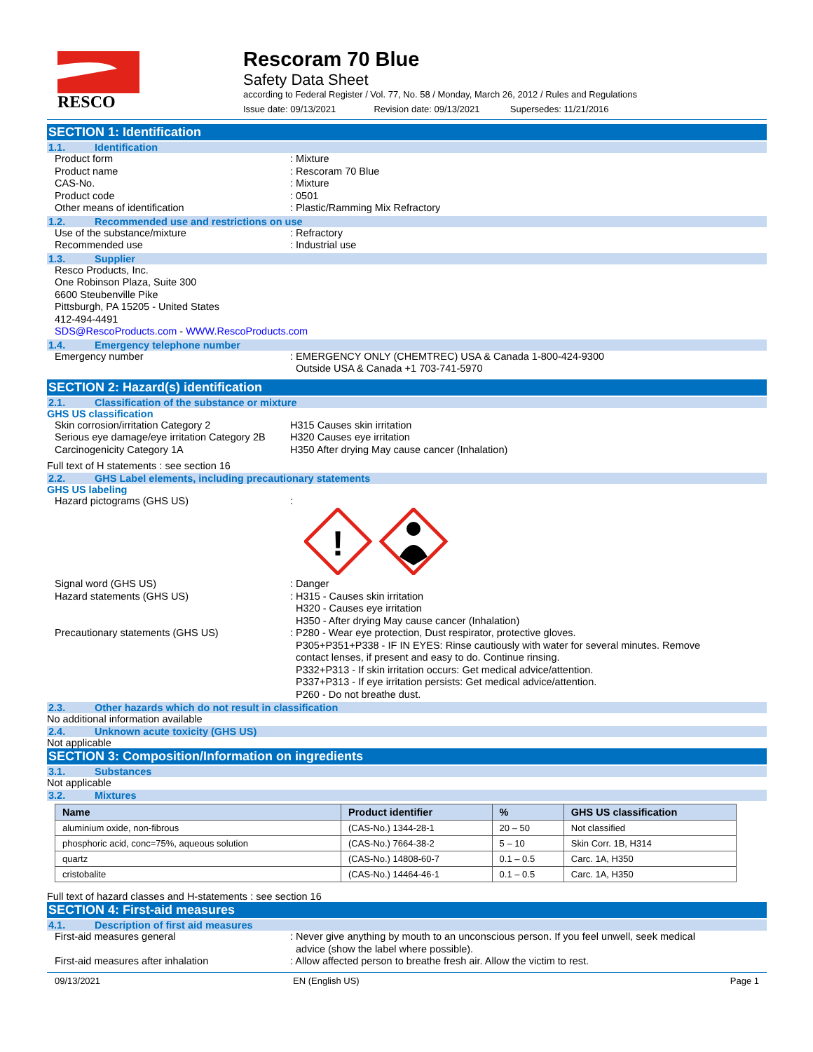RESCO
Rescoram 70 Blue
Safety Data Sheet
according to Federal Register / Vol. 77, No. 58 / Monday, March 26, 2012 / Rules and Regulations
Issue date: 09/13/2021 Revision date: 09/13/2021 Supersedes: 11/21/2016
SECTION 1: Identification
1.1. Identification
Product form : Mixture
Product name : Rescoram 70 Blue
CAS-No. : Mixture
Product code : 0501
Other means of identification : Plastic/Ramming Mix Refractory
1.2. Recommended use and restrictions on use
Use of the substance/mixture : Refractory
Recommended use : Industrial use
1.3. Supplier
Resco Products, Inc.
One Robinson Plaza, Suite 300
6600 Steubenville Pike
Pittsburgh, PA 15205 - United States
412-494-4491
SDS@RescoProducts.com - WWW.RescoProducts.com
1.4. Emergency telephone number
Emergency number : EMERGENCY ONLY (CHEMTREC) USA & Canada 1-800-424-9300
Outside USA & Canada +1 703-741-5970
SECTION 2: Hazard(s) identification
2.1. Classification of the substance or mixture
GHS US classification
Skin corrosion/irritation Category 2 H315 Causes skin irritation
Serious eye damage/eye irritation Category 2B
H320 Causes eye irritation
Carcinogenicity Category 1A H350 After drying May cause cancer (Inhalation)
Full text of H statements : see section 16
2.2. GHS Label elements, including precautionary statements
GHS US labeling
Hazard pictograms (GHS US) :
!
Signal word (GHS US) : Danger
Hazard statements (GHS US) : H315 - Causes skin irritation
H320 - Causes eye irritation
H350 - After drying May cause cancer (Inhalation)
Precautionary statements (GHS US) : P280 - Wear eye protection, Dust respirator, protective gloves.
P305+P351+P338 - IF IN EYES: Rinse cautiously with water for several minutes. Remove
contact lenses, if present and easy to do. Continue rinsing.
P332+P313 - If skin irritation occurs: Get medical advice/attention.
P337+P313 - If eye irritation persists: Get medical advice/attention.
P260 - Do not breathe dust.
2.3. Other hazards which do not result in classification
No additional information available
2.4. Unknown acute toxicity (GHS US)
Not applicable
SECTION 3: Composition/Information on ingredients
3.1. Substances
Not applicable
3.2. Mixtures
| Name | Product identifier | % | GHS US classification |
| --- | --- | --- | --- |
| aluminium oxide, non-fibrous | (CAS-No.) 1344-28-1 | 20 – 50 | Not classified |
| phosphoric acid, conc=75%, aqueous solution | (CAS-No.) 7664-38-2 | 5 – 10 | Skin Corr. 1B, H314 |
| quartz | (CAS-No.) 14808-60-7 | 0.1 – 0.5 | Carc. 1A, H350 |
| cristobalite | (CAS-No.) 14464-46-1 | 0.1 – 0.5 | Carc. 1A, H350 |
Full text of hazard classes and H-statements : see section 16
SECTION 4: First-aid measures
4.1. Description of first aid measures
First-aid measures general : Never give anything by mouth to an unconscious person. If you feel unwell, seek medical
advice (show the label where possible).
First-aid measures after inhalation : Allow affected person to breathe fresh air. Allow the victim to rest.
09/13/2021 EN (English US) Page 1